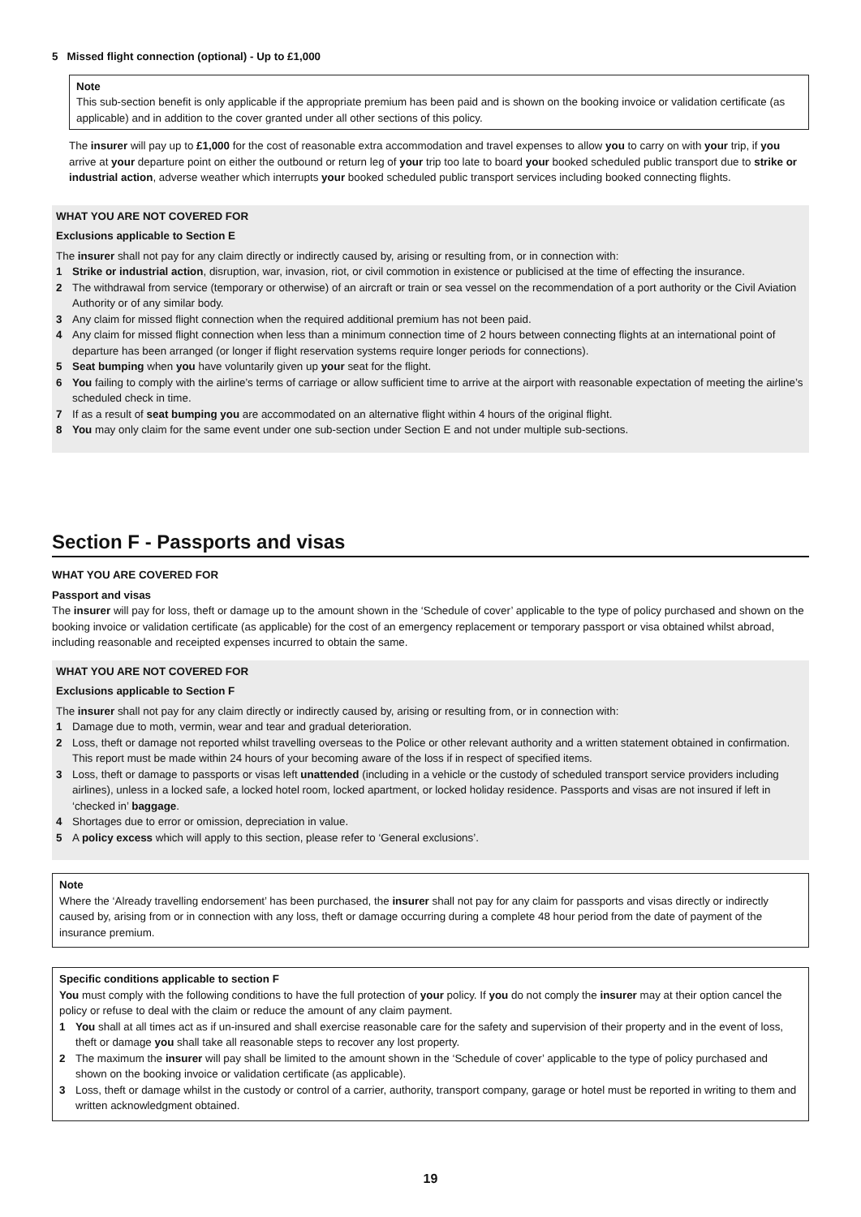5 Missed flight connection (optional) - Up to £1,000
Note
This sub-section benefit is only applicable if the appropriate premium has been paid and is shown on the booking invoice or validation certificate (as applicable) and in addition to the cover granted under all other sections of this policy.
The insurer will pay up to £1,000 for the cost of reasonable extra accommodation and travel expenses to allow you to carry on with your trip, if you arrive at your departure point on either the outbound or return leg of your trip too late to board your booked scheduled public transport due to strike or industrial action, adverse weather which interrupts your booked scheduled public transport services including booked connecting flights.
WHAT YOU ARE NOT COVERED FOR
Exclusions applicable to Section E
The insurer shall not pay for any claim directly or indirectly caused by, arising or resulting from, or in connection with:
1 Strike or industrial action, disruption, war, invasion, riot, or civil commotion in existence or publicised at the time of effecting the insurance.
2 The withdrawal from service (temporary or otherwise) of an aircraft or train or sea vessel on the recommendation of a port authority or the Civil Aviation Authority or of any similar body.
3 Any claim for missed flight connection when the required additional premium has not been paid.
4 Any claim for missed flight connection when less than a minimum connection time of 2 hours between connecting flights at an international point of departure has been arranged (or longer if flight reservation systems require longer periods for connections).
5 Seat bumping when you have voluntarily given up your seat for the flight.
6 You failing to comply with the airline’s terms of carriage or allow sufficient time to arrive at the airport with reasonable expectation of meeting the airline’s scheduled check in time.
7 If as a result of seat bumping you are accommodated on an alternative flight within 4 hours of the original flight.
8 You may only claim for the same event under one sub-section under Section E and not under multiple sub-sections.
Section F - Passports and visas
WHAT YOU ARE COVERED FOR
Passport and visas
The insurer will pay for loss, theft or damage up to the amount shown in the ‘Schedule of cover’ applicable to the type of policy purchased and shown on the booking invoice or validation certificate (as applicable) for the cost of an emergency replacement or temporary passport or visa obtained whilst abroad, including reasonable and receipted expenses incurred to obtain the same.
WHAT YOU ARE NOT COVERED FOR
Exclusions applicable to Section F
The insurer shall not pay for any claim directly or indirectly caused by, arising or resulting from, or in connection with:
1 Damage due to moth, vermin, wear and tear and gradual deterioration.
2 Loss, theft or damage not reported whilst travelling overseas to the Police or other relevant authority and a written statement obtained in confirmation. This report must be made within 24 hours of your becoming aware of the loss if in respect of specified items.
3 Loss, theft or damage to passports or visas left unattended (including in a vehicle or the custody of scheduled transport service providers including airlines), unless in a locked safe, a locked hotel room, locked apartment, or locked holiday residence. Passports and visas are not insured if left in ‘checked in’ baggage.
4 Shortages due to error or omission, depreciation in value.
5 A policy excess which will apply to this section, please refer to ‘General exclusions’.
Note
Where the ‘Already travelling endorsement’ has been purchased, the insurer shall not pay for any claim for passports and visas directly or indirectly caused by, arising from or in connection with any loss, theft or damage occurring during a complete 48 hour period from the date of payment of the insurance premium.
Specific conditions applicable to section F
You must comply with the following conditions to have the full protection of your policy. If you do not comply the insurer may at their option cancel the policy or refuse to deal with the claim or reduce the amount of any claim payment.
1 You shall at all times act as if un-insured and shall exercise reasonable care for the safety and supervision of their property and in the event of loss, theft or damage you shall take all reasonable steps to recover any lost property.
2 The maximum the insurer will pay shall be limited to the amount shown in the ‘Schedule of cover’ applicable to the type of policy purchased and shown on the booking invoice or validation certificate (as applicable).
3 Loss, theft or damage whilst in the custody or control of a carrier, authority, transport company, garage or hotel must be reported in writing to them and written acknowledgment obtained.
19